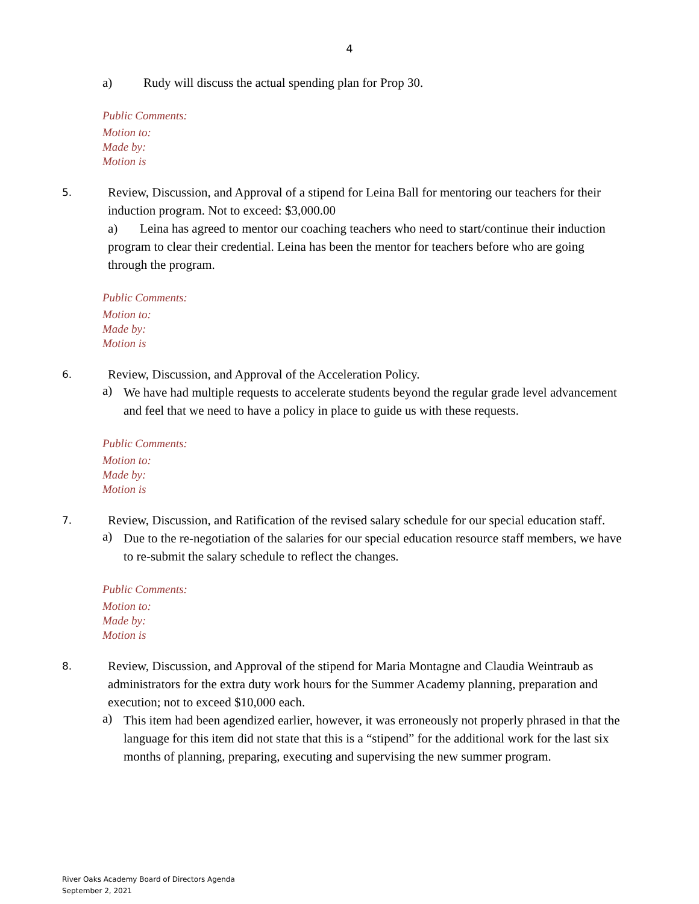4
a) Rudy will discuss the actual spending plan for Prop 30.
Public Comments:
Motion to:
Made by:
Motion is
5.
Review, Discussion, and Approval of a stipend for Leina Ball for mentoring our teachers for their induction program. Not to exceed: $3,000.00
a) Leina has agreed to mentor our coaching teachers who need to start/continue their induction program to clear their credential. Leina has been the mentor for teachers before who are going through the program.
Public Comments:
Motion to:
Made by:
Motion is
6.
Review, Discussion, and Approval of the Acceleration Policy.
a)
We have had multiple requests to accelerate students beyond the regular grade level advancement and feel that we need to have a policy in place to guide us with these requests.
Public Comments:
Motion to:
Made by:
Motion is
7.
Review, Discussion, and Ratification of the revised salary schedule for our special education staff.
a)
Due to the re-negotiation of the salaries for our special education resource staff members, we have to re-submit the salary schedule to reflect the changes.
Public Comments:
Motion to:
Made by:
Motion is
8.
Review, Discussion, and Approval of the stipend for Maria Montagne and Claudia Weintraub as administrators for the extra duty work hours for the Summer Academy planning, preparation and execution; not to exceed $10,000 each.
a)
This item had been agendized earlier, however, it was erroneously not properly phrased in that the language for this item did not state that this is a “stipend” for the additional work for the last six months of planning, preparing, executing and supervising the new summer program.
River Oaks Academy Board of Directors Agenda
September 2, 2021